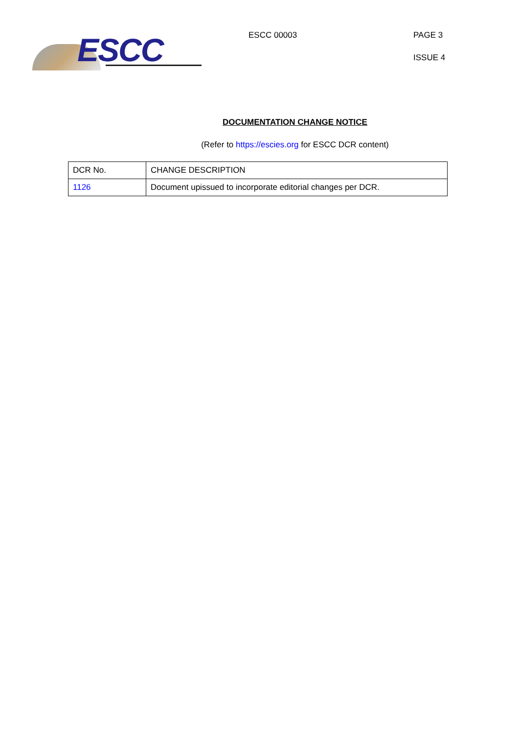ESCC
ESCC 00003
PAGE 3
ISSUE 4
DOCUMENTATION CHANGE NOTICE
(Refer to https://escies.org for ESCC DCR content)
| DCR No. | CHANGE DESCRIPTION |
| --- | --- |
| 1126 | Document upissued to incorporate editorial changes per DCR. |